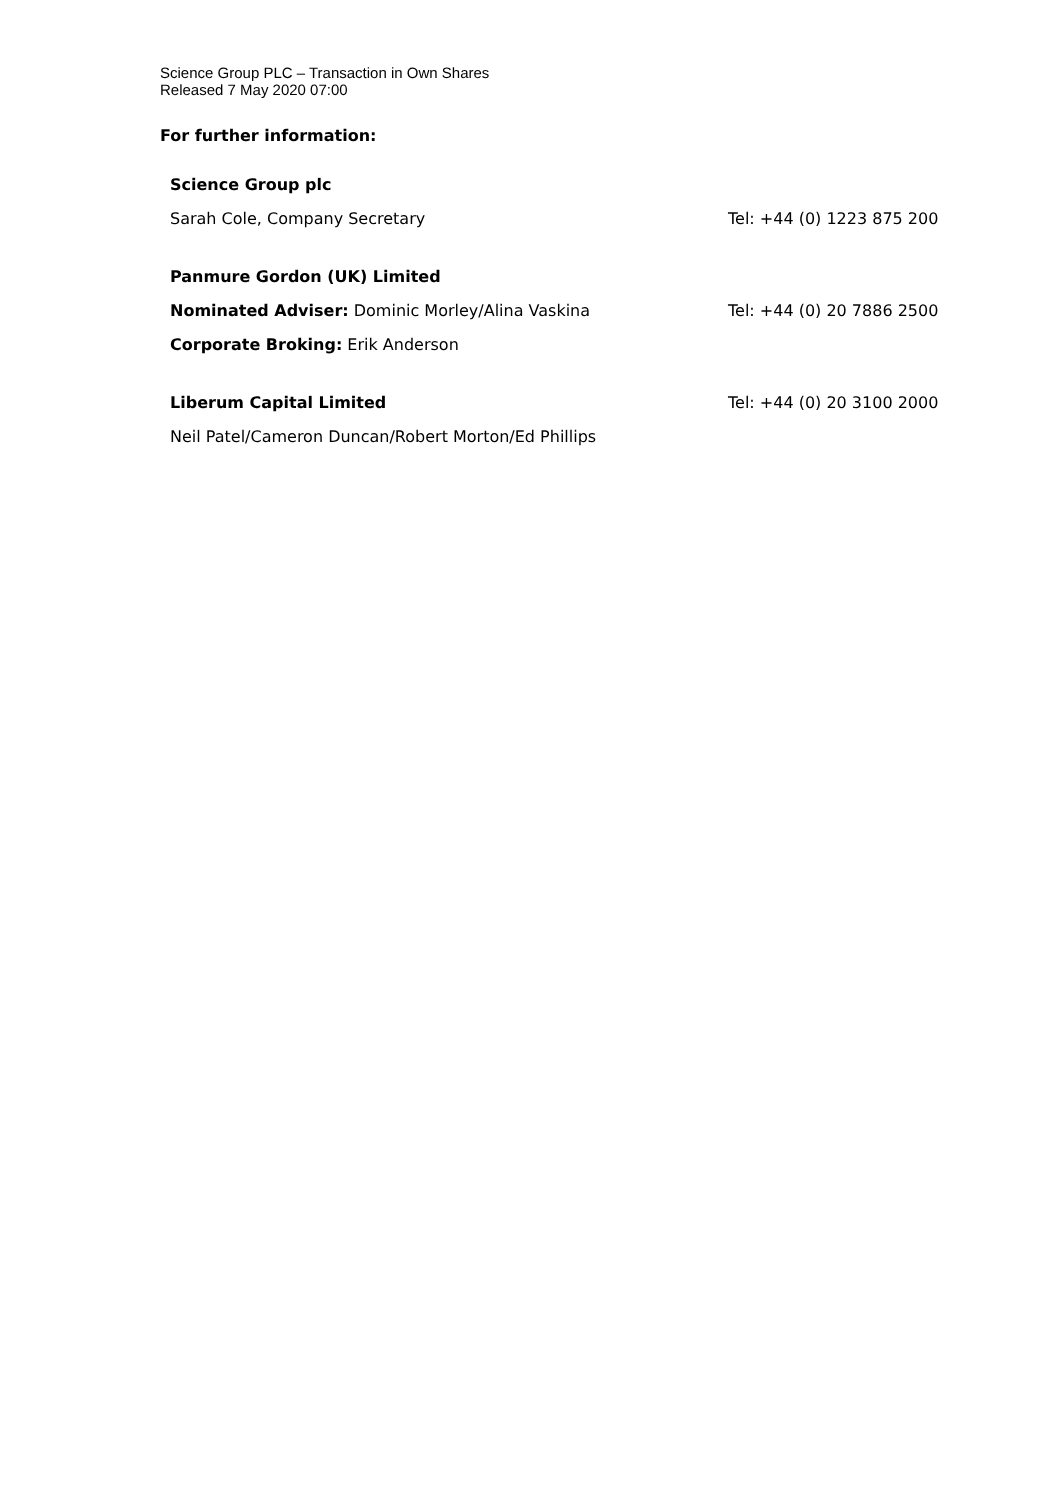Science Group PLC – Transaction in Own Shares
Released 7 May 2020 07:00
For further information:
| Science Group plc | |
| Sarah Cole, Company Secretary | Tel: +44 (0) 1223 875 200 |
| Panmure Gordon (UK) Limited | |
| Nominated Adviser: Dominic Morley/Alina Vaskina | Tel: +44 (0) 20 7886 2500 |
| Corporate Broking: Erik Anderson | |
| Liberum Capital Limited | Tel: +44 (0) 20 3100 2000 |
| Neil Patel/Cameron Duncan/Robert Morton/Ed Phillips | |